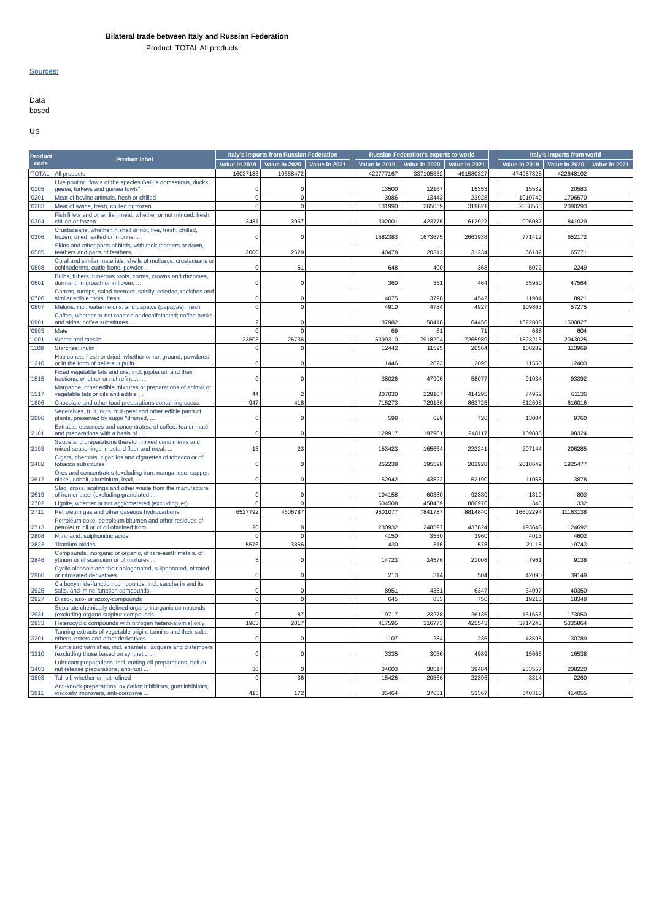Bilateral trade between Italy and Russian Federation
Product: TOTAL All products
Sources:
Data based
US
| Product code | Product label | Italy's imports from Russian Federation | | | | Russian Federation's exports to world | | | | Italy's imports from world | | |
| --- | --- | --- | --- | --- | --- | --- | --- | --- | --- | --- | --- | --- |
| | | Value in 2019 | Value in 2020 | Value in 2021 | | Value in 2019 | Value in 2020 | Value in 2021 | | Value in 2019 | Value in 2020 | Value in 2021 |
| 'TOTAL | All products | 16037183 | 10658472 | | | 422777167 | 337105352 | 491580327 | | 474957328 | 422648102 | |
| '0105 | Live poultry, "fowls of the species Gallus domesticus, ducks, geese, turkeys and guinea fowls" | 0 | 0 | | | 13500 | 12167 | 15353 | | 15532 | 20583 | |
| '0201 | Meat of bovine animals, fresh or chilled | 0 | 0 | | | 3986 | 13443 | 23928 | | 1910749 | 1706570 | |
| '0203 | Meat of swine, fresh, chilled or frozen | 0 | 0 | | | 131990 | 265059 | 319621 | | 2338563 | 2090293 | |
| '0304 | Fish fillets and other fish meat, whether or not minced, fresh, chilled or frozen | 3481 | 3957 | | | 392001 | 423775 | 612927 | | 905087 | 841029 | |
| '0306 | Crustaceans, whether in shell or not, live, fresh, chilled, frozen, dried, salted or in brine, ... | 0 | 0 | | | 1582383 | 1673675 | 2663938 | | 771412 | 652172 | |
| '0505 | Skins and other parts of birds, with their feathers or down, feathers and parts of feathers, ... | 2000 | 2629 | | | 40478 | 20312 | 31234 | | 66182 | 65771 | |
| '0508 | Coral and similar materials, shells of molluscs, crustaceans or echinoderms, cuttle-bone, powder ... | 0 | 61 | | | 648 | 400 | 368 | | 5072 | 2249 | |
| '0601 | Bulbs, tubers, tuberous roots, corms, crowns and rhizomes, dormant, in growth or in flower, ... | 0 | 0 | | | 360 | 351 | 464 | | 35950 | 47564 | |
| '0706 | Carrots, turnips, salad beetroot, salsify, celeriac, radishes and similar edible roots, fresh ... | 0 | 0 | | | 4075 | 3798 | 4542 | | 11904 | 8921 | |
| '0807 | Melons, incl. watermelons, and papaws (papayas), fresh | 0 | 0 | | | 4910 | 4784 | 4927 | | 109863 | 57275 | |
| '0901 | Coffee, whether or not roasted or decaffeinated; coffee husks and skins; coffee substitutes ... | 2 | 0 | | | 37982 | 50418 | 64456 | | 1622808 | 1500827 | |
| '0903 | Mate | 0 | 0 | | | 69 | 61 | 71 | | 688 | 604 | |
| '1001 | Wheat and meslin | 23503 | 26736 | | | 6399310 | 7918294 | 7265989 | | 1823216 | 2043025 | |
| '1108 | Starches; inulin | 0 | 0 | | | 12442 | 11595 | 20564 | | 108282 | 113969 | |
| '1210 | Hop cones, fresh or dried, whether or not ground, powdered or in the form of pellets; lupulin | 0 | 0 | | | 1446 | 2623 | 2095 | | 11550 | 12403 | |
| '1515 | Fixed vegetable fats and oils, incl. jojoba oil, and their fractions, whether or not refined, ... | 0 | 0 | | | 38026 | 47906 | 58077 | | 91034 | 93392 | |
| '1517 | Margarine, other edible mixtures or preparations of animal or vegetable fats or oils and edible ... | 44 | 2 | | | 207030 | 229107 | 414295 | | 74962 | 61136 | |
| '1806 | Chocolate and other food preparations containing cocoa | 947 | 418 | | | 715273 | 729156 | 863725 | | 612605 | 616016 | |
| '2006 | Vegetables, fruit, nuts, fruit-peel and other edible parts of plants, preserved by sugar "drained, ... | 0 | 0 | | | 598 | 629 | 726 | | 13004 | 9760 | |
| '2101 | Extracts, essences and concentrates, of coffee, tea or maté and preparations with a basis of ... | 0 | 0 | | | 129917 | 197901 | 248117 | | 109888 | 98324 | |
| '2103 | Sauce and preparations therefor; mixed condiments and mixed seasonings; mustard flour and meal, ... | 13 | 23 | | | 153423 | 165664 | 223241 | | 207144 | 206285 | |
| '2402 | Cigars, cheroots, cigarillos and cigarettes of tobacco or of tobacco substitutes | 0 | 0 | | | 262238 | 195598 | 202928 | | 2018649 | 1925477 | |
| '2617 | Ores and concentrates (excluding iron, manganese, copper, nickel, cobalt, aluminium, lead, ... | 0 | 0 | | | 52942 | 43822 | 52190 | | 11068 | 3878 | |
| '2619 | Slag, dross, scalings and other waste from the manufacture of iron or steel (excluding granulated ... | 0 | 0 | | | 104158 | 60380 | 92330 | | 1810 | 803 | |
| '2702 | Lignite, whether or not agglomerated (excluding jet) | 0 | 0 | | | 504508 | 458459 | 886976 | | 343 | 332 | |
| '2711 | Petroleum gas and other gaseous hydrocarbons | 6527792 | 4606787 | | | 9501077 | 7841787 | 8814840 | | 16602294 | 11163138 | |
| '2713 | Petroleum coke, petroleum bitumen and other residues of petroleum oil or of oil obtained from ... | 20 | 8 | | | 230932 | 248597 | 437824 | | 193648 | 124692 | |
| '2808 | Nitric acid; sulphonitric acids | 0 | 0 | | | 4150 | 3530 | 3960 | | 4013 | 4602 | |
| '2823 | Titanium oxides | 5576 | 3856 | | | 430 | 316 | 578 | | 21118 | 19743 | |
| '2846 | Compounds, inorganic or organic, of rare-earth metals, of yttrium or of scandium or of mixtures ... | 5 | 0 | | | 14723 | 14576 | 21008 | | 7961 | 9138 | |
| '2906 | Cyclic alcohols and their halogenated, sulphonated, nitrated or nitrosated derivatives | 0 | 0 | | | 213 | 314 | 504 | | 42090 | 39149 | |
| '2925 | Carboxyimide-function compounds, incl. saccharin and its salts, and imine-function compounds | 0 | 0 | | | 8951 | 4361 | 6347 | | 34097 | 40350 | |
| '2927 | Diazo-, azo- or azoxy-compounds | 0 | 0 | | | 645 | 833 | 750 | | 19215 | 18348 | |
| '2931 | Separate chemically defined organo-inorganic compounds (excluding organo-sulphur compounds ... | 0 | 87 | | | 19717 | 23278 | 26135 | | 161656 | 173050 | |
| '2933 | Heterocyclic compounds with nitrogen hetero-atom[s] only | 1903 | 2017 | | | 417595 | 316773 | 425543 | | 3714243 | 5335864 | |
| '3201 | Tanning extracts of vegetable origin; tannins and their salts, ethers, esters and other derivatives | 0 | 0 | | | 1107 | 284 | 235 | | 43595 | 30789 | |
| '3210 | Paints and varnishes, incl. enamels, lacquers and distempers (excluding those based on synthetic ... | 0 | 0 | | | 3335 | 3056 | 4989 | | 15665 | 16538 | |
| '3403 | Lubricant preparations, incl. cutting-oil preparations, bolt or nut release preparations, anti-rust ... | 30 | 0 | | | 34603 | 30517 | 39484 | | 233557 | 208220 | |
| '3803 | Tall oil, whether or not refined | 0 | 36 | | | 15426 | 20566 | 22396 | | 3314 | 2260 | |
| '3811 | Anti-knock preparations, oxidation inhibitors, gum inhibitors, viscosity improvers, anti-corrosive ... | 415 | 172 | | | 35464 | 37651 | 53367 | | 540310 | 414055 | |